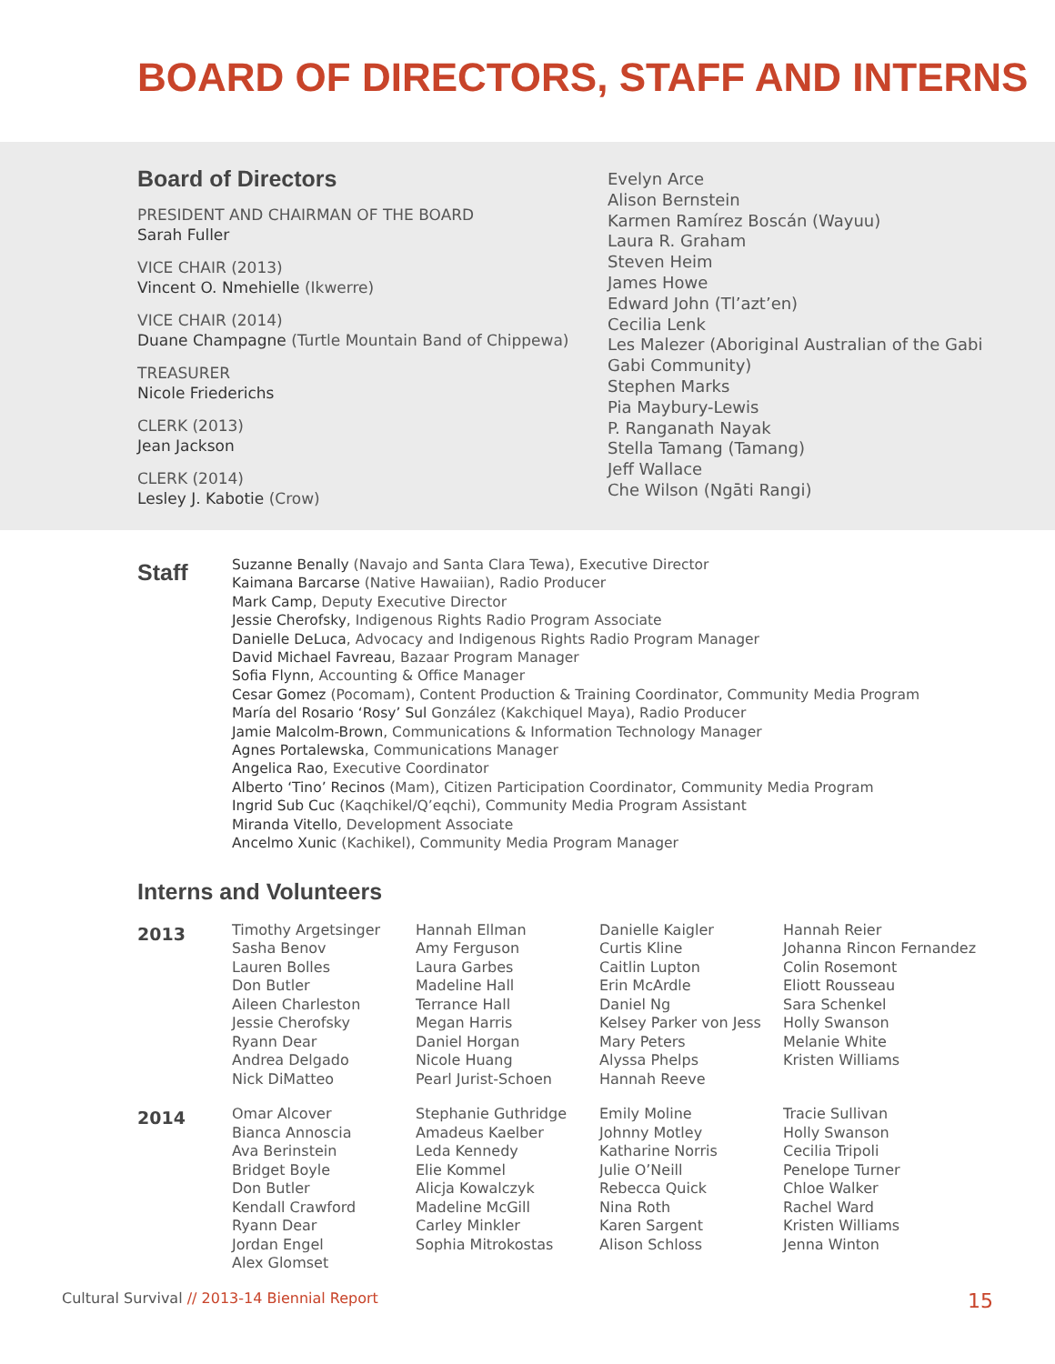BOARD OF DIRECTORS, STAFF AND INTERNS
Board of Directors
PRESIDENT AND CHAIRMAN OF THE BOARD
Sarah Fuller
VICE CHAIR (2013)
Vincent O. Nmehielle (Ikwerre)
VICE CHAIR (2014)
Duane Champagne (Turtle Mountain Band of Chippewa)
TREASURER
Nicole Friederichs
CLERK (2013)
Jean Jackson
CLERK (2014)
Lesley J. Kabotie (Crow)
Evelyn Arce
Alison Bernstein
Karmen Ramírez Boscán (Wayuu)
Laura R. Graham
Steven Heim
James Howe
Edward John (Tl’azt’en)
Cecilia Lenk
Les Malezer (Aboriginal Australian of the Gabi
Gabi Community)
Stephen Marks
Pia Maybury-Lewis
P. Ranganath Nayak
Stella Tamang (Tamang)
Jeff Wallace
Che Wilson (Ngāti Rangi)
Staff
Suzanne Benally (Navajo and Santa Clara Tewa), Executive Director
Kaimana Barcarse (Native Hawaiian), Radio Producer
Mark Camp, Deputy Executive Director
Jessie Cherofsky, Indigenous Rights Radio Program Associate
Danielle DeLuca, Advocacy and Indigenous Rights Radio Program Manager
David Michael Favreau, Bazaar Program Manager
Sofia Flynn, Accounting & Office Manager
Cesar Gomez (Pocomam), Content Production & Training Coordinator, Community Media Program
María del Rosario ‘Rosy’ Sul González (Kakchiquel Maya), Radio Producer
Jamie Malcolm-Brown, Communications & Information Technology Manager
Agnes Portalewska, Communications Manager
Angelica Rao, Executive Coordinator
Alberto ‘Tino’ Recinos (Mam), Citizen Participation Coordinator, Community Media Program
Ingrid Sub Cuc (Kaqchikel/Q’eqchi), Community Media Program Assistant
Miranda Vitello, Development Associate
Ancelmo Xunic (Kachikel), Community Media Program Manager
Interns and Volunteers
2013
Timothy Argetsinger
Sasha Benov
Lauren Bolles
Don Butler
Aileen Charleston
Jessie Cherofsky
Ryann Dear
Andrea Delgado
Nick DiMatteo
Hannah Ellman
Amy Ferguson
Laura Garbes
Madeline Hall
Terrance Hall
Megan Harris
Daniel Horgan
Nicole Huang
Pearl Jurist-Schoen
Danielle Kaigler
Curtis Kline
Caitlin Lupton
Erin McArdle
Daniel Ng
Kelsey Parker von Jess
Mary Peters
Alyssa Phelps
Hannah Reeve
Hannah Reier
Johanna Rincon Fernandez
Colin Rosemont
Eliott Rousseau
Sara Schenkel
Holly Swanson
Melanie White
Kristen Williams
2014
Omar Alcover
Bianca Annoscia
Ava Berinstein
Bridget Boyle
Don Butler
Kendall Crawford
Ryann Dear
Jordan Engel
Alex Glomset
Stephanie Guthridge
Amadeus Kaelber
Leda Kennedy
Elie Kommel
Alicja Kowalczyk
Madeline McGill
Carley Minkler
Sophia Mitrokostas
Emily Moline
Johnny Motley
Katharine Norris
Julie O’Neill
Rebecca Quick
Nina Roth
Karen Sargent
Alison Schloss
Tracie Sullivan
Holly Swanson
Cecilia Tripoli
Penelope Turner
Chloe Walker
Rachel Ward
Kristen Williams
Jenna Winton
Cultural Survival // 2013-14 Biennial Report 15